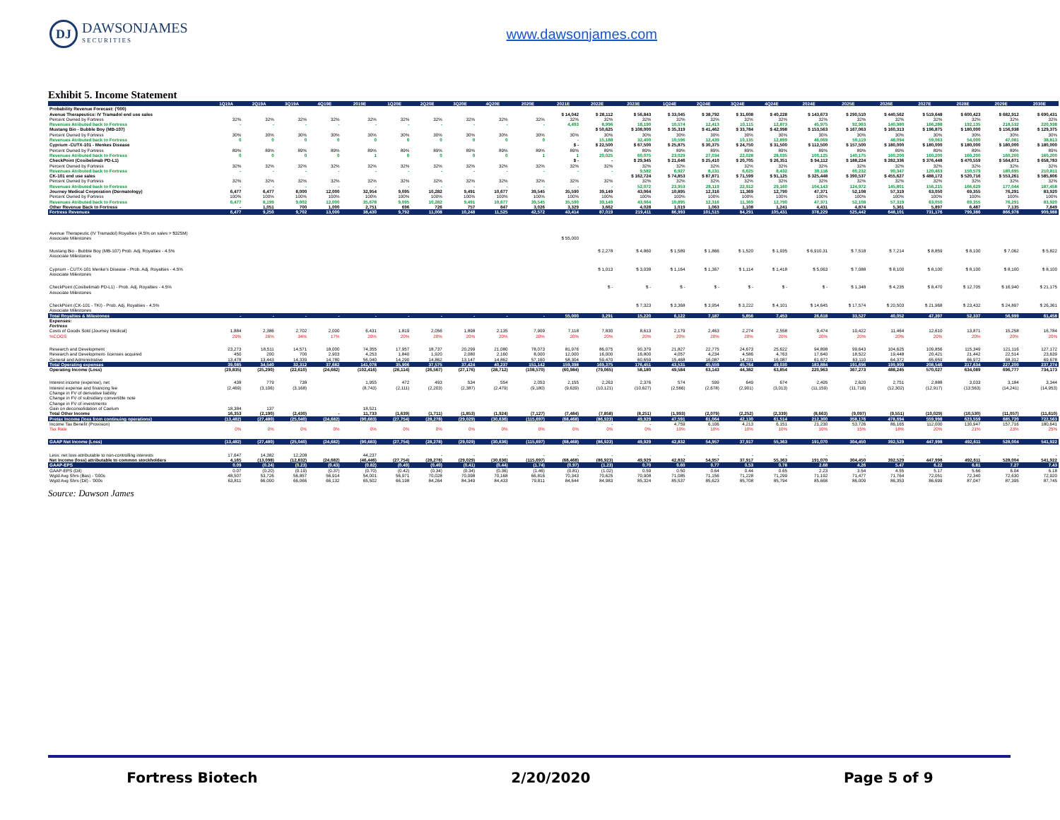DJ
DAWSONJAMES
SECURITIES
www.dawsonjames.com
Exhibit 5. Income Statement
| | 1Q19A | 2Q19A | 3Q19A | 4Q19E | 2019E | 1Q20E | 2Q20E | 3Q20E | 4Q20E | 2020E | 2021E | 2022E | 2023E | 1Q24E | 2Q24E | 3Q24E | 4Q24E | 2024E | 2025E | 2026E | 2027E | 2028E | 2029E | 2030E |
| --- | --- | --- | --- | --- | --- | --- | --- | --- | --- | --- | --- | --- | --- | --- | --- | --- | --- | --- | --- | --- | --- | --- | --- | --- |
| Probability Revenue Forecast: ('000) | | | | | | | | | | | | | | | | | | | | | | | | |
| Avenue Therapeutics: IV Tramadol end use sales | | | | | | | | | | | $ 14,042 | $ 28,112 | $ 56,843 | $ 33,045 | $ 38,792 | $ 31,608 | $ 40,228 | $ 143,673 | $ 290,510 | $ 440,562 | $ 519,648 | $ 600,423 | $ 682,912 | $ 690,431 |
| Percent Owned by Fortress | 32% | 32% | 32% | 32% | 32% | 32% | 32% | 32% | 32% | 32% | 32% | 32% | 32% | 32% | 32% | 32% | 32% | 32% | 32% | 32% | 32% | 32% | 32% | 32% |
| Revenues Atributed back to Fortress | - | - | - | - | - | - | - | - | - | - | 4,493 | 8,996 | 18,190 | 10,574 | 12,413 | 10,115 | 12,873 | 45,975 | 92,963 | 140,980 | 166,288 | 192,135 | 218,532 | 220,938 |
| Mustang Bio - Bubble Boy (MB-107) | | | | | | | | | | | | $ 50,625 | $ 108,000 | $ 35,319 | $ 41,462 | $ 33,784 | $ 42,998 | $ 153,563 | $ 167,063 | $ 160,313 | $ 196,875 | $ 180,000 | $ 156,938 | $ 129,375 |
| Percent Owned by Fortress | 30% | 30% | 30% | 30% | 30% | 30% | 30% | 30% | 30% | 30% | 30% | 30% | 30% | 30% | 30% | 30% | 30% | 30% | 30% | 30% | 30% | 30% | 30% | 30% |
| Revenues Atributed back to Fortress | 0 | 0 | 0 | 0 | 0 | 0 | 0 | 0 | 0 | 0 | - | 15,188 | 32,400 | 10,596 | 12,439 | 10,135 | 12,899 | 46,069 | 50,119 | 48,094 | 59,063 | 54,000 | 47,081 | 38,813 |
| Cyprium -CUTX-101 - Menkes Disease | | | | | | | | | | | $ - | $ 22,500 | $ 67,500 | $ 25,875 | $ 30,375 | $ 24,750 | $ 31,500 | $ 112,500 | $ 157,500 | $ 180,000 | $ 180,000 | $ 180,000 | $ 180,000 | $ 180,000 |
| Percent Owned by Fortress | 89% | 89% | 89% | 89% | 89% | 89% | 89% | 89% | 89% | 89% | 89% | 89% | 89% | 89% | 89% | 89% | 89% | 89% | 89% | 89% | 89% | 89% | 89% | 89% |
| Revenues Atributed back to Fortress | 0 | 0 | 0 | 0 | 1 | 0 | 0 | 0 | 0 | 1 | 1 | 20,025 | 60,075 | 23,029 | 27,034 | 22,028 | 28,035 | 100,125 | 140,175 | 160,200 | 160,200 | 160,200 | 160,200 | 160,200 |
| CheckPoint (Cosibelimab PD-L1) | | | | | | | | | | | $ - | - | $ 29,945 | $ 21,646 | $ 25,410 | $ 20,705 | $ 26,351 | $ 94,112 | $ 188,224 | $ 282,336 | $ 376,448 | $ 470,559 | $ 564,671 | $ 658,783 |
| Percent Owned by Fortress | 32% | 32% | 32% | 32% | 32% | 32% | 32% | 32% | 32% | 32% | 32% | 32% | 32% | 32% | 32% | 32% | 32% | 32% | 32% | 32% | 32% | 32% | 32% | 32% |
| Revenues Atributed back to Fortress | - | - | - | - | - | - | - | - | - | - | - | - | 9,582 | 6,927 | 8,131 | 6,625 | 8,432 | 30,116 | 60,232 | 90,347 | 120,463 | 150,579 | 180,695 | 210,811 |
| CK-101 end use sales | | | | | | | | | | | | | $ 162,724 | $ 74,853 | $ 87,871 | $ 71,599 | $ 91,125 | $ 325,448 | $ 390,537 | $ 455,627 | $ 488,172 | $ 520,716 | $ 553,261 | $ 585,806 |
| Percent Owned by Fortress | 32% | 32% | 32% | 32% | 32% | 32% | 32% | 32% | 32% | 32% | 32% | 32% | 32% | 32% | 32% | 32% | 32% | 32% | 32% | 32% | 32% | 32% | 32% | 32% |
| Revenues Atributed back to Fortress | - | - | - | - | - | - | - | - | - | - | - | - | 52,072 | 23,953 | 28,119 | 22,912 | 29,160 | 104,143 | 124,972 | 145,801 | 156,215 | 166,629 | 177,044 | 187,458 |
| Journey Medical Corporation (Dermatology) | 6,477 | 6,477 | 8,000 | 12,000 | 32,954 | 9,095 | 10,282 | 9,491 | 10,677 | 39,545 | 35,590 | 39,149 | 43,064 | 10,895 | 12,316 | 11,369 | 12,790 | 47,371 | 52,108 | 57,319 | 63,050 | 69,355 | 76,291 | 83,920 |
| Percent Owned by Fortress | 100% | 100% | 100% | 100% | 100% | 100% | 100% | 100% | 100% | 100% | 100% | 100% | 100% | 100% | 100% | 100% | 100% | 100% | 100% | 100% | 100% | 100% | 100% | 100% |
| Revenues Atributed back to Fortress | 6,477 | 8,199 | 9,002 | 12,000 | 35,678 | 9,095 | 10,282 | 9,491 | 10,677 | 39,545 | 35,590 | 39,149 | 43,064 | 10,895 | 12,316 | 11,369 | 12,790 | 47,371 | 52,108 | 57,319 | 63,050 | 69,355 | 76,291 | 83,920 |
| Other Revenue Back to Fortress | - | 1,051 | 700 | 1,000 | 2,751 | 696 | 726 | 757 | 847 | 3,026 | 3,329 | 3,662 | 4,028 | 1,019 | 1,063 | 1,108 | 1,241 | 4,431 | 4,874 | 5,361 | 5,897 | 6,487 | 7,135 | 7,849 |
| Fortress Revenues | 6,477 | 9,250 | 9,702 | 13,000 | 38,430 | 9,792 | 11,008 | 10,248 | 11,525 | 42,572 | 43,414 | 87,019 | 219,411 | 86,993 | 101,515 | 84,291 | 105,431 | 378,229 | 525,442 | 648,101 | 731,176 | 799,386 | 866,978 | 909,988 |
| Avenue Therapeutic (IV Tramadol) Royalties (4.5% on sales > $325M) | | | | | | | | | | | | | | | | | | | | | | | | |
| Associate Milestones | | | | | | | | | | | $ 55,000 | | | | | | | | | | | | | |
| Mustang Bio - Bubble Boy (MB-107) Prob. Adj. Royalties - 4.5% | | | | | | | | | | | | $ 2,278 | $ 4,860 | $ 1,589 | $ 1,866 | $ 1,520 | $ 1,935 | $ 6,910.31 | $ 7,518 | $ 7,214 | $ 8,859 | $ 8,100 | $ 7,062 | $ 5,822 |
| Associate Milestones | | | | | | | | | | | | | | | | | | | | | | | | |
| Cyprium - CUTX-101 Menke's Disease - Prob. Adj. Royalties - 4.5% | | | | | | | | | | | | $ 1,013 | $ 3,038 | $ 1,164 | $ 1,367 | $ 1,114 | $ 1,418 | $ 5,063 | $ 7,088 | $ 8,100 | $ 8,100 | $ 8,100 | $ 8,100 | $ 8,100 |
| Associate Milestones | | | | | | | | | | | | | | | | | | | | | | | | |
| CheckPoint (Cosibelimab PD-L1) - Prob. Adj. Royalties - 4.5% | | | | | | | | | | | | $ - | $ - | $ - | $ - | $ - | $ - | $ - | $ 1,348 | $ 4,235 | $ 8,470 | $ 12,705 | $ 16,940 | $ 21,175 |
| Associate Milestones | | | | | | | | | | | | | | | | | | | | | | | | |
| CheckPoint (CK-101 - TKI) - Prob. Adj. Royalties - 4.5% | | | | | | | | | | | | | $ 7,323 | $ 3,368 | $ 3,954 | $ 3,222 | $ 4,101 | $ 14,645 | $ 17,574 | $ 20,503 | $ 21,968 | $ 23,432 | $ 24,897 | $ 26,361 |
| Associate Milestones | | | | | | | | | | | | | | | | | | | | | | | | |
| Total Royalties & Milestones | - | - | - | - | - | - | - | - | - | - | 55,000 | 3,291 | 15,220 | 6,122 | 7,187 | 5,856 | 7,453 | 26,618 | 33,527 | 40,052 | 47,397 | 52,337 | 56,999 | 61,458 |
| Expenses: | | | | | | | | | | | | | | | | | | | | | | | | |
| Fortress | | | | | | | | | | | | | | | | | | | | | | | | |
| Costs of Goods Sold (Journey Medical) | 1,884 | 2,386 | 2,702 | 2,000 | 6,431 | 1,819 | 2,056 | 1,898 | 2,135 | 7,909 | 7,118 | 7,830 | 8,613 | 2,179 | 2,463 | 2,274 | 2,558 | 9,474 | 10,422 | 11,464 | 12,610 | 13,871 | 15,258 | 16,784 |
| %COGS | 29% | 26% | 34% | 17% | 20% | 20% | 20% | 20% | 20% | 20% | 20% | 20% | 20% | 20% | 20% | 20% | 20% | 20% | 20% | 20% | 20% | 20% | 20% | 20% |
| Research and Development | 23,273 | 18,511 | 14,571 | 18,000 | 74,355 | 17,957 | 18,737 | 20,299 | 21,080 | 78,073 | 81,976 | 86,075 | 90,379 | 21,827 | 22,775 | 24,673 | 25,622 | 94,898 | 99,643 | 104,625 | 109,856 | 115,349 | 121,116 | 127,172 |
| Research and Development- licenses acquired | 450 | 200 | 700 | 2,903 | 4,253 | 1,840 | 1,920 | 2,080 | 2,160 | 8,000 | 12,000 | 16,000 | 16,800 | 4,057 | 4,234 | 4,586 | 4,763 | 17,640 | 18,522 | 19,448 | 20,421 | 21,442 | 22,514 | 23,639 |
| General and Administrative | 13,478 | 13,443 | 14,339 | 14,780 | 56,040 | 14,290 | 14,862 | 13,147 | 14,862 | 57,160 | 58,304 | 59,470 | 60,659 | 15,468 | 16,087 | 14,231 | 16,087 | 61,872 | 63,110 | 64,372 | 65,659 | 66,972 | 68,312 | 69,678 |
| Total Operating expenses | 39,085 | 34,540 | 32,312 | 37,682 | 141,078 | 35,906 | 37,575 | 37,424 | 40,237 | 151,142 | 159,398 | 169,375 | 176,451 | 43,531 | 45,559 | 45,764 | 49,030 | 183,884 | 191,696 | 199,909 | 208,546 | 217,634 | 227,200 | 237,274 |
| Operating Income (Loss) | (29,835) | (25,290) | (22,610) | (24,682) | (102,416) | (26,114) | (26,567) | (27,176) | (28,712) | (108,570) | (60,984) | (79,065) | 58,180 | 49,584 | 63,143 | 44,382 | 63,854 | 220,963 | 367,273 | 488,245 | 570,027 | 634,089 | 696,777 | 734,173 |
| Interest income (expense), net | 438 | 779 | 738 | | 1,955 | 472 | 493 | 534 | 554 | 2,053 | 2,155 | 2,263 | 2,376 | 574 | 599 | 649 | 674 | 2,495 | 2,620 | 2,751 | 2,888 | 3,033 | 3,184 | 3,344 |
| Interest expense and financing fee | (2,469) | (3,106) | (3,168) | | (8,743) | (2,111) | (2,203) | (2,387) | (2,479) | (9,180) | (9,639) | (10,121) | (10,627) | (2,566) | (2,678) | (2,901) | (3,013) | (11,159) | (11,716) | (12,302) | (12,917) | (13,563) | (14,241) | (14,953) |
| Change in FV of derivative liability | | | | | | | | | | | | | | | | | | | | | | | | |
| Change in FV of subsidiary convertible note | | | | | | | | | | | | | | | | | | | | | | | | |
| Change in FV of investments | | | | | | | | | | | | | | | | | | | | | | | | |
| Gain on deconsolidation of Caelum | 18,384 | 137 | | | 18,521 | | | | | | | | | | | | | | | | | | | |
| Total Other Income | 16,353 | (2,190) | (2,430) | - | 11,733 | (1,639) | (1,711) | (1,853) | (1,924) | (7,127) | (7,484) | (7,858) | (8,251) | (1,993) | (2,079) | (2,252) | (2,339) | (8,663) | (9,097) | (9,551) | (10,029) | (10,530) | (11,057) | (11,610) |
| Pretax Income (loss from continuing operations) | (13,482) | (27,480) | (25,040) | (24,682) | (90,683) | (27,754) | (28,278) | (29,029) | (30,636) | (115,697) | (68,468) | (86,923) | 49,929 | 47,591 | 61,064 | 42,130 | 61,514 | 212,300 | 358,176 | 478,694 | 559,998 | 623,559 | 685,720 | 722,563 |
| Income Tax Benefit (Provision) | | | | | | | | | | | | - | - | 4,759 | 6,106 | 4,213 | 6,151 | 21,230 | 53,726 | 86,165 | 112,000 | 130,947 | 157,716 | 180,641 |
| Tax Rate | 0% | 0% | 0% | 0% | 0% | 0% | 0% | 0% | 0% | 0% | 0% | 0% | 0% | 10% | 10% | 10% | 10% | 10% | 15% | 18% | 20% | 21% | 23% | 25% |
| GAAP Net Income (Loss) | (13,482) | (27,480) | (25,040) | (24,682) | (90,683) | (27,754) | (28,278) | (29,029) | (30,636) | (115,697) | (68,468) | (86,923) | 49,929 | 42,832 | 54,957 | 37,917 | 55,363 | 191,070 | 304,450 | 392,529 | 447,998 | 492,611 | 528,004 | 541,922 |
| Less: net loss attributable to non-controlling interests | 17,647 | 14,382 | 12,208 | | 44,237 | - | - | - | - | - | - | - | - | - | - | - | - | - | - | - | - | - | - | - |
| Net Income (loss) attributable to common stockholders | 4,165 | (13,098) | (12,832) | (24,682) | (46,446) | (27,754) | (28,278) | (29,029) | (30,636) | (115,697) | (68,468) | (86,923) | 49,929 | 42,832 | 54,957 | 37,917 | 55,363 | 191,070 | 304,450 | 392,529 | 447,998 | 492,611 | 528,004 | 541,922 |
| GAAP-EPS | 0.09 | (0.24) | (0.23) | (0.43) | (0.82) | (0.49) | (0.40) | (0.41) | (0.44) | (1.74) | (0.97) | (1.23) | 0.70 | 0.60 | 0.77 | 0.53 | 0.78 | 2.68 | 4.26 | 5.47 | 6.22 | 6.81 | 7.27 | 7.43 |
| GAAP-EPS (Dil) | 0.07 | (0.20) | (0.19) | (0.37) | (0.70) | (0.42) | (0.34) | (0.34) | (0.36) | (1.46) | (0.81) | (1.02) | 0.59 | 0.50 | 0.64 | 0.44 | 0.65 | 2.23 | 3.54 | 4.55 | 5.17 | 5.66 | 6.04 | 6.18 |
| Wgtd Avg Shrs (Bas) - '000s | 48,507 | 53,726 | 56,857 | 56,914 | 54,001 | 56,971 | 70,028 | 70,098 | 70,168 | 66,816 | 70,343 | 70,625 | 70,908 | 71,085 | 71,156 | 71,228 | 71,299 | 71,192 | 71,477 | 71,764 | 72,051 | 72,340 | 72,630 | 72,920 |
| Wgtd Avg Shrs (Dil) - '000s | 63,811 | 66,000 | 66,066 | 66,132 | 65,502 | 66,198 | 84,264 | 84,349 | 84,433 | 79,811 | 84,644 | 84,983 | 85,324 | 85,537 | 85,623 | 85,708 | 85,794 | 85,666 | 86,009 | 86,353 | 86,699 | 87,047 | 87,395 | 87,745 |
Source: Dawson James
Fortress Biotech 2/20/2020 Page 5 of 9